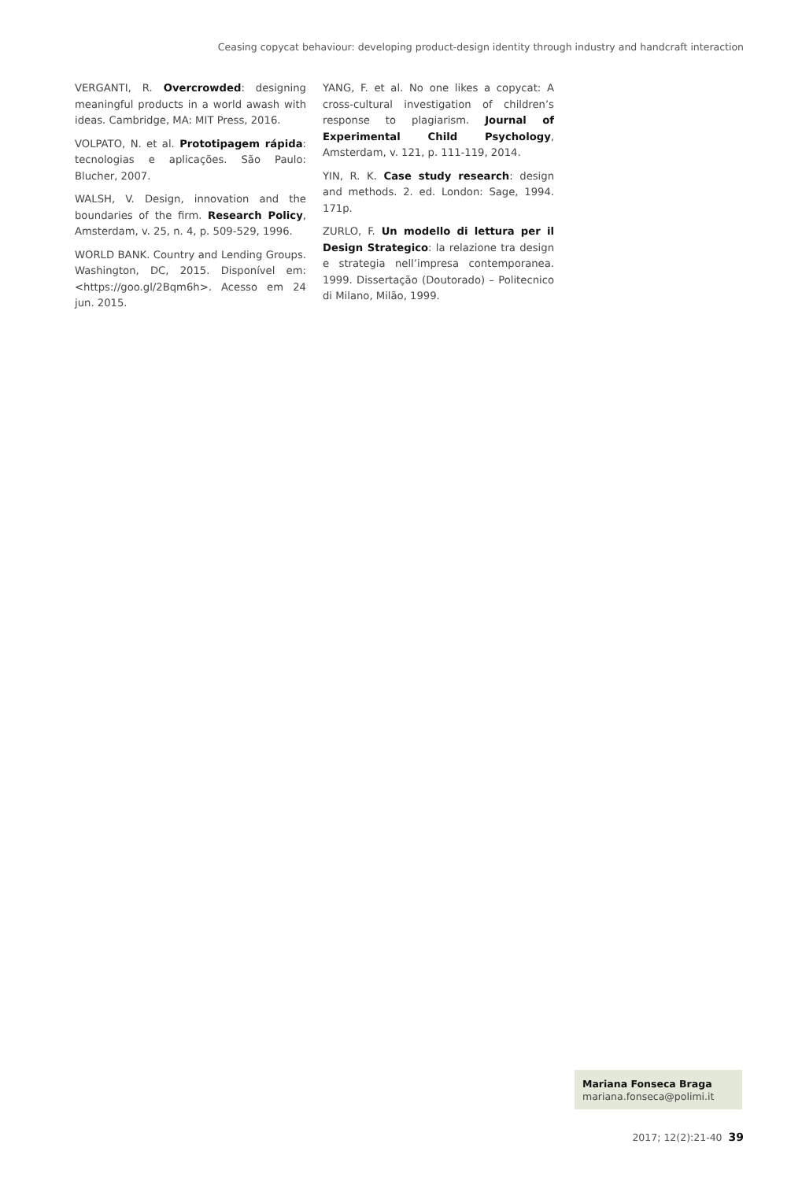Ceasing copycat behaviour: developing product-design identity through industry and handcraft interaction
VERGANTI, R. Overcrowded: designing meaningful products in a world awash with ideas. Cambridge, MA: MIT Press, 2016.
VOLPATO, N. et al. Prototipagem rápida: tecnologias e aplicações. São Paulo: Blucher, 2007.
WALSH, V. Design, innovation and the boundaries of the firm. Research Policy, Amsterdam, v. 25, n. 4, p. 509-529, 1996.
WORLD BANK. Country and Lending Groups. Washington, DC, 2015. Disponível em: <https://goo.gl/2Bqm6h>. Acesso em 24 jun. 2015.
YANG, F. et al. No one likes a copycat: A cross-cultural investigation of children’s response to plagiarism. Journal of Experimental Child Psychology, Amsterdam, v. 121, p. 111-119, 2014.
YIN, R. K. Case study research: design and methods. 2. ed. London: Sage, 1994. 171p.
ZURLO, F. Un modello di lettura per il Design Strategico: la relazione tra design e strategia nell’impresa contemporanea. 1999. Dissertação (Doutorado) – Politecnico di Milano, Milão, 1999.
Mariana Fonseca Braga
mariana.fonseca@polimi.it
2017; 12(2):21-40 39